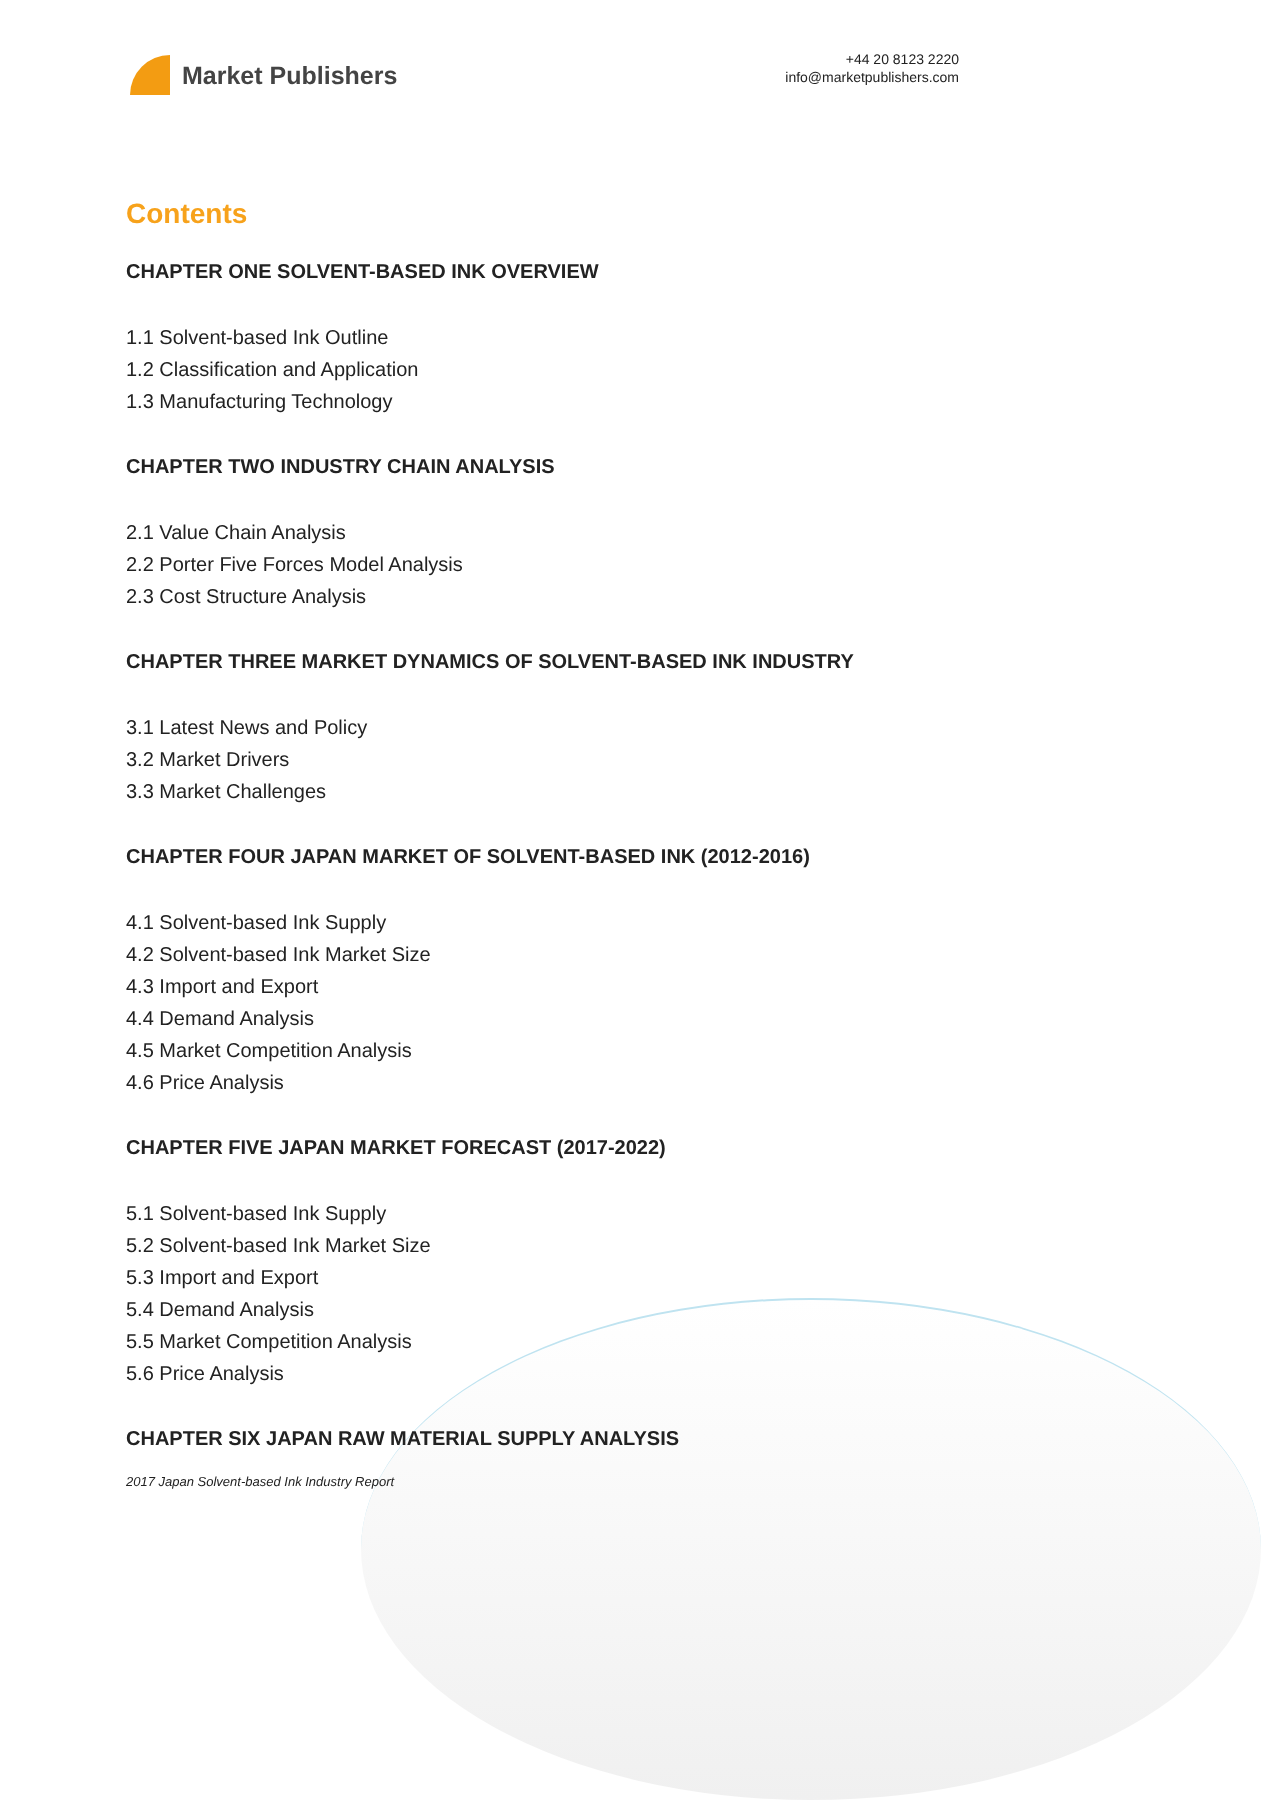Market Publishers
+44 20 8123 2220
info@marketpublishers.com
Contents
CHAPTER ONE SOLVENT-BASED INK OVERVIEW
1.1 Solvent-based Ink Outline
1.2 Classification and Application
1.3 Manufacturing Technology
CHAPTER TWO INDUSTRY CHAIN ANALYSIS
2.1 Value Chain Analysis
2.2 Porter Five Forces Model Analysis
2.3 Cost Structure Analysis
CHAPTER THREE MARKET DYNAMICS OF SOLVENT-BASED INK INDUSTRY
3.1 Latest News and Policy
3.2 Market Drivers
3.3 Market Challenges
CHAPTER FOUR JAPAN MARKET OF SOLVENT-BASED INK (2012-2016)
4.1 Solvent-based Ink Supply
4.2 Solvent-based Ink Market Size
4.3 Import and Export
4.4 Demand Analysis
4.5 Market Competition Analysis
4.6 Price Analysis
CHAPTER FIVE JAPAN MARKET FORECAST (2017-2022)
5.1 Solvent-based Ink Supply
5.2 Solvent-based Ink Market Size
5.3 Import and Export
5.4 Demand Analysis
5.5 Market Competition Analysis
5.6 Price Analysis
CHAPTER SIX JAPAN RAW MATERIAL SUPPLY ANALYSIS
2017 Japan Solvent-based Ink Industry Report